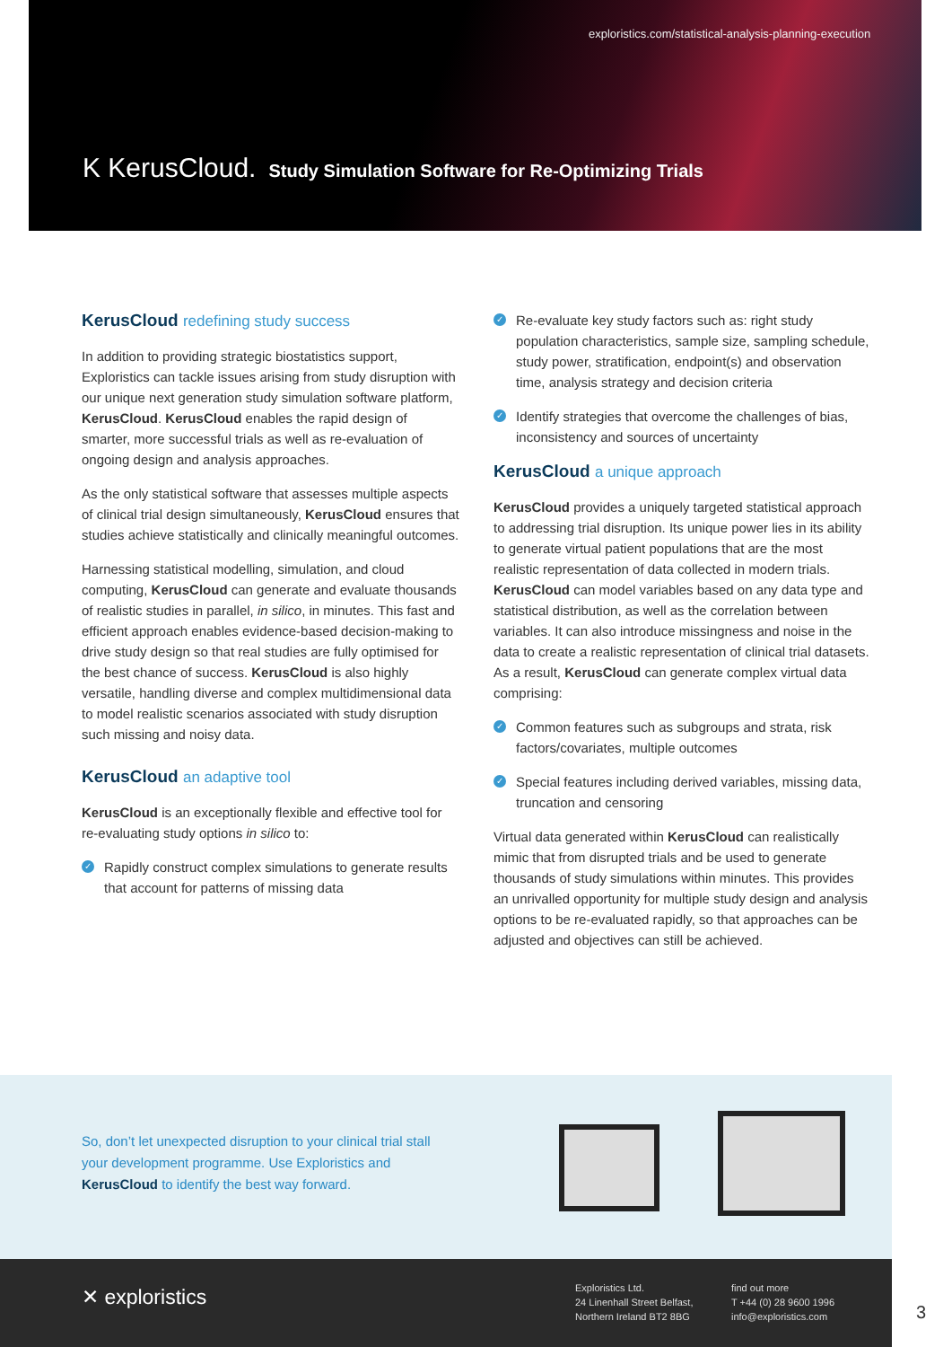exploristics.com/statistical-analysis-planning-execution
K KerusCloud. Study Simulation Software for Re-Optimizing Trials
KerusCloud redefining study success
In addition to providing strategic biostatistics support, Exploristics can tackle issues arising from study disruption with our unique next generation study simulation software platform, KerusCloud. KerusCloud enables the rapid design of smarter, more successful trials as well as re-evaluation of ongoing design and analysis approaches.
As the only statistical software that assesses multiple aspects of clinical trial design simultaneously, KerusCloud ensures that studies achieve statistically and clinically meaningful outcomes.
Harnessing statistical modelling, simulation, and cloud computing, KerusCloud can generate and evaluate thousands of realistic studies in parallel, in silico, in minutes. This fast and efficient approach enables evidence-based decision-making to drive study design so that real studies are fully optimised for the best chance of success. KerusCloud is also highly versatile, handling diverse and complex multidimensional data to model realistic scenarios associated with study disruption such missing and noisy data.
KerusCloud an adaptive tool
KerusCloud is an exceptionally flexible and effective tool for re-evaluating study options in silico to:
✓ Rapidly construct complex simulations to generate results that account for patterns of missing data
✓ Re-evaluate key study factors such as: right study population characteristics, sample size, sampling schedule, study power, stratification, endpoint(s) and observation time, analysis strategy and decision criteria
✓ Identify strategies that overcome the challenges of bias, inconsistency and sources of uncertainty
KerusCloud a unique approach
KerusCloud provides a uniquely targeted statistical approach to addressing trial disruption. Its unique power lies in its ability to generate virtual patient populations that are the most realistic representation of data collected in modern trials. KerusCloud can model variables based on any data type and statistical distribution, as well as the correlation between variables. It can also introduce missingness and noise in the data to create a realistic representation of clinical trial datasets. As a result, KerusCloud can generate complex virtual data comprising:
✓ Common features such as subgroups and strata, risk factors/covariates, multiple outcomes
✓ Special features including derived variables, missing data, truncation and censoring
Virtual data generated within KerusCloud can realistically mimic that from disrupted trials and be used to generate thousands of study simulations within minutes. This provides an unrivalled opportunity for multiple study design and analysis options to be re-evaluated rapidly, so that approaches can be adjusted and objectives can still be achieved.
So, don’t let unexpected disruption to your clinical trial stall your development programme. Use Exploristics and KerusCloud to identify the best way forward.
✕ exploristics
Exploristics Ltd.
24 Linenhall Street Belfast,
Northern Ireland BT2 8BG
find out more
T +44 (0) 28 9600 1996
info@exploristics.com
3